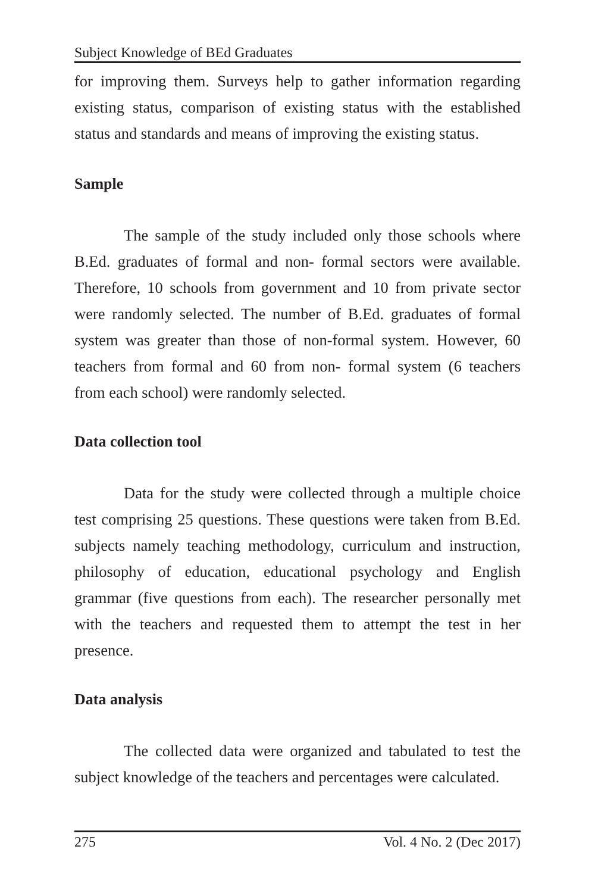Subject Knowledge of BEd Graduates
for improving them. Surveys help to gather information regarding existing status, comparison of existing status with the established status and standards and means of improving the existing status.
Sample
The sample of the study included only those schools where B.Ed. graduates of formal and non- formal sectors were available. Therefore, 10 schools from government and 10 from private sector were randomly selected. The number of B.Ed. graduates of formal system was greater than those of non-formal system. However, 60 teachers from formal and 60 from non- formal system (6 teachers from each school) were randomly selected.
Data collection tool
Data for the study were collected through a multiple choice test comprising 25 questions. These questions were taken from B.Ed. subjects namely teaching methodology, curriculum and instruction, philosophy of education, educational psychology and English grammar (five questions from each). The researcher personally met with the teachers and requested them to attempt the test in her presence.
Data analysis
The collected data were organized and tabulated to test the subject knowledge of the teachers and percentages were calculated.
275 Vol. 4 No. 2 (Dec 2017)